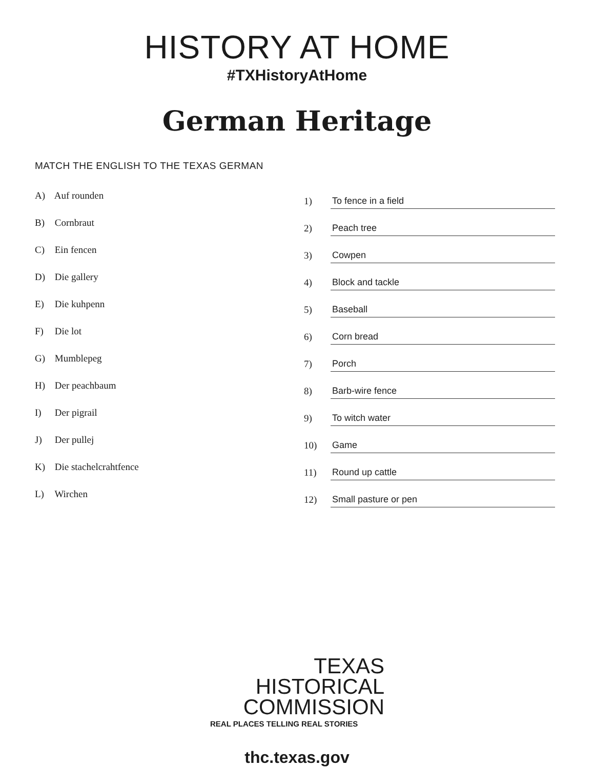HISTORY AT HOME
#TXHistoryAtHome
German Heritage
MATCH THE ENGLISH TO THE TEXAS GERMAN
A) Auf rounden
B) Cornbraut
C) Ein fencen
D) Die gallery
E) Die kuhpenn
F) Die lot
G) Mumblepeg
H) Der peachbaum
I) Der pigrail
J) Der pullej
K) Die stachelcrahtfence
L) Wirchen
1)
To fence in a field
2)
Peach tree
3)
Cowpen
4)
Block and tackle
5)
Baseball
6)
Corn bread
7)
Porch
8)
Barb-wire fence
9)
To witch water
10)
Game
11)
Round up cattle
12)
Small pasture or pen
TEXAS
HISTORICAL
COMMISSION
REAL PLACES TELLING REAL STORIES
thc.texas.gov